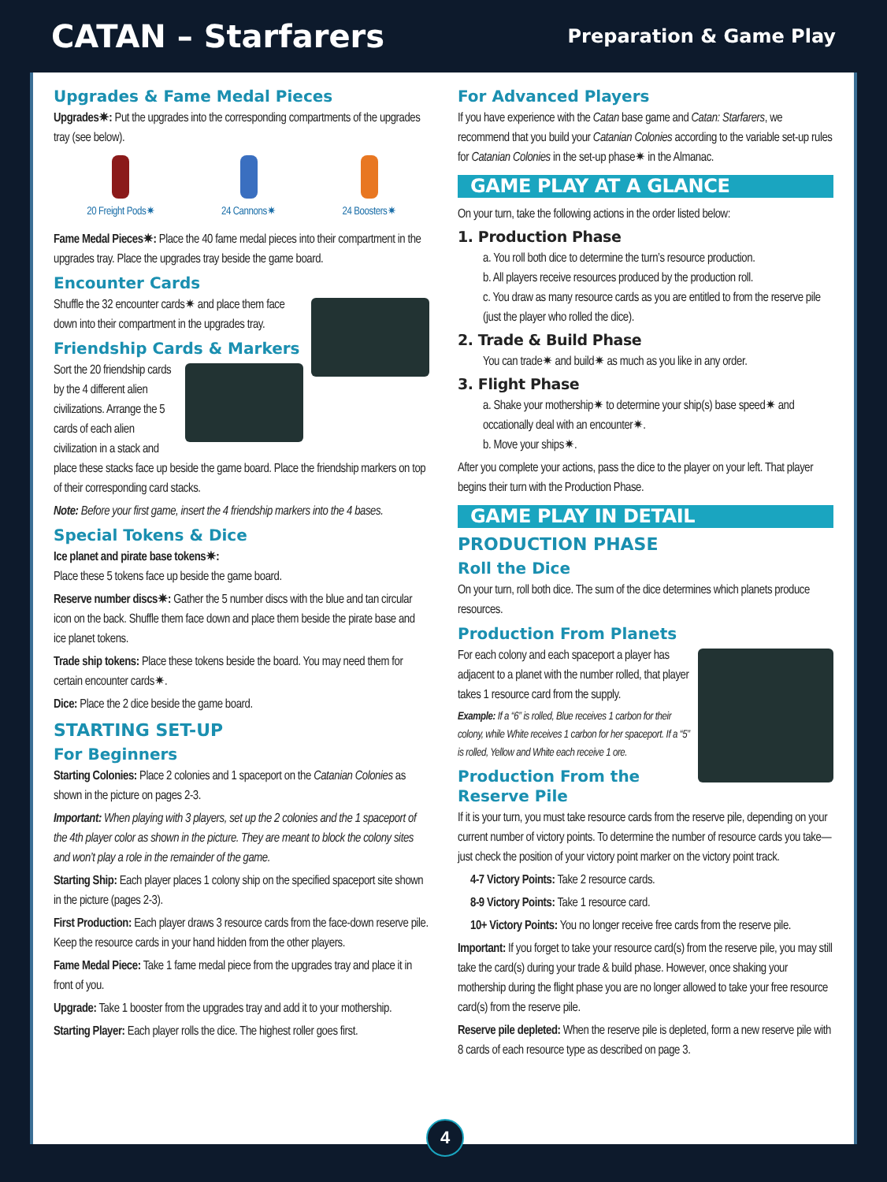CATAN – Starfarers
Preparation & Game Play
Upgrades & Fame Medal Pieces
Upgrades✷: Put the upgrades into the corresponding compartments of the upgrades tray (see below).
20 Freight Pods✷ 24 Cannons✷ 24 Boosters✷
Fame Medal Pieces✷: Place the 40 fame medal pieces into their compartment in the upgrades tray. Place the upgrades tray beside the game board.
Encounter Cards
Shuffle the 32 encounter cards✷ and place them face down into their compartment in the upgrades tray.
Friendship Cards & Markers
Sort the 20 friendship cards by the 4 different alien civilizations. Arrange the 5 cards of each alien civilization in a stack and place these stacks face up beside the game board. Place the friendship markers on top of their corresponding card stacks.
Note: Before your first game, insert the 4 friendship markers into the 4 bases.
Special Tokens & Dice
Ice planet and pirate base tokens✷:
Place these 5 tokens face up beside the game board.
Reserve number discs✷: Gather the 5 number discs with the blue and tan circular icon on the back. Shuffle them face down and place them beside the pirate base and ice planet tokens.
Trade ship tokens: Place these tokens beside the board. You may need them for certain encounter cards✷.
Dice: Place the 2 dice beside the game board.
STARTING SET-UP
For Beginners
Starting Colonies: Place 2 colonies and 1 spaceport on the Catanian Colonies as shown in the picture on pages 2-3.
Important: When playing with 3 players, set up the 2 colonies and the 1 spaceport of the 4th player color as shown in the picture. They are meant to block the colony sites and won’t play a role in the remainder of the game.
Starting Ship: Each player places 1 colony ship on the specified spaceport site shown in the picture (pages 2-3).
First Production: Each player draws 3 resource cards from the face-down reserve pile. Keep the resource cards in your hand hidden from the other players.
Fame Medal Piece: Take 1 fame medal piece from the upgrades tray and place it in front of you.
Upgrade: Take 1 booster from the upgrades tray and add it to your mothership.
Starting Player: Each player rolls the dice. The highest roller goes first.
For Advanced Players
If you have experience with the Catan base game and Catan: Starfarers, we recommend that you build your Catanian Colonies according to the variable set-up rules for Catanian Colonies in the set-up phase✷ in the Almanac.
GAME PLAY AT A GLANCE
On your turn, take the following actions in the order listed below:
1. Production Phase
a. You roll both dice to determine the turn’s resource production.
b. All players receive resources produced by the production roll.
c. You draw as many resource cards as you are entitled to from the reserve pile (just the player who rolled the dice).
2. Trade & Build Phase
You can trade✷ and build✷ as much as you like in any order.
3. Flight Phase
a. Shake your mothership✷ to determine your ship(s) base speed✷ and occationally deal with an encounter✷.
b. Move your ships✷.
After you complete your actions, pass the dice to the player on your left. That player begins their turn with the Production Phase.
GAME PLAY IN DETAIL
PRODUCTION PHASE
Roll the Dice
On your turn, roll both dice. The sum of the dice determines which planets produce resources.
Production From Planets
For each colony and each spaceport a player has adjacent to a planet with the number rolled, that player takes 1 resource card from the supply.
Example: If a “6” is rolled, Blue receives 1 carbon for their colony, while White receives 1 carbon for her spaceport. If a “5” is rolled, Yellow and White each receive 1 ore.
Production From the Reserve Pile
If it is your turn, you must take resource cards from the reserve pile, depending on your current number of victory points. To determine the number of resource cards you take—just check the position of your victory point marker on the victory point track.
4-7 Victory Points: Take 2 resource cards.
8-9 Victory Points: Take 1 resource card.
10+ Victory Points: You no longer receive free cards from the reserve pile.
Important: If you forget to take your resource card(s) from the reserve pile, you may still take the card(s) during your trade & build phase. However, once shaking your mothership during the flight phase you are no longer allowed to take your free resource card(s) from the reserve pile.
Reserve pile depleted: When the reserve pile is depleted, form a new reserve pile with 8 cards of each resource type as described on page 3.
4